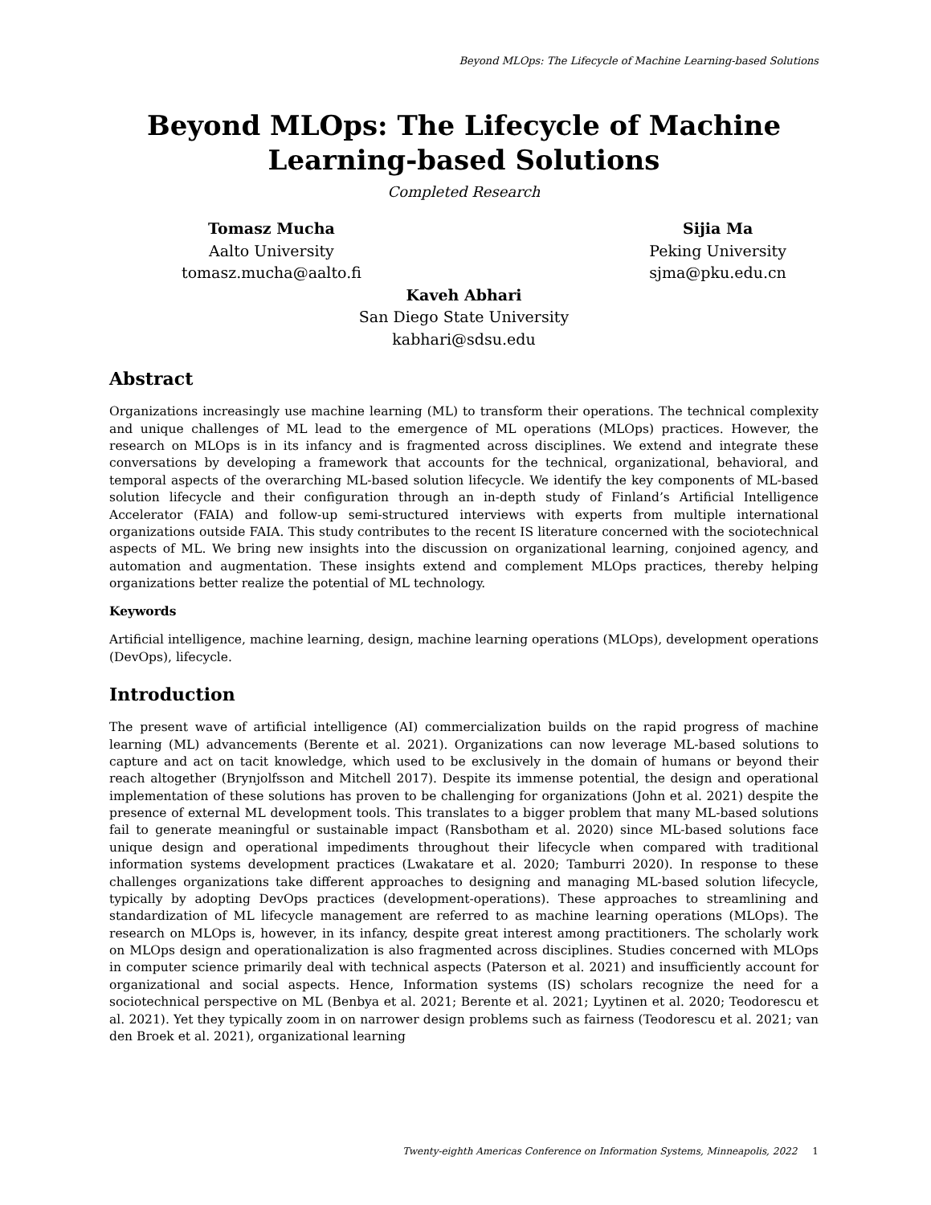Beyond MLOps: The Lifecycle of Machine Learning-based Solutions
Beyond MLOps: The Lifecycle of Machine
Learning-based Solutions
Completed Research
Tomasz Mucha
Aalto University
tomasz.mucha@aalto.fi
Sijia Ma
Peking University
sjma@pku.edu.cn
Kaveh Abhari
San Diego State University
kabhari@sdsu.edu
Abstract
Organizations increasingly use machine learning (ML) to transform their operations. The technical complexity and unique challenges of ML lead to the emergence of ML operations (MLOps) practices. However, the research on MLOps is in its infancy and is fragmented across disciplines. We extend and integrate these conversations by developing a framework that accounts for the technical, organizational, behavioral, and temporal aspects of the overarching ML-based solution lifecycle. We identify the key components of ML-based solution lifecycle and their configuration through an in-depth study of Finland’s Artificial Intelligence Accelerator (FAIA) and follow-up semi-structured interviews with experts from multiple international organizations outside FAIA. This study contributes to the recent IS literature concerned with the sociotechnical aspects of ML. We bring new insights into the discussion on organizational learning, conjoined agency, and automation and augmentation. These insights extend and complement MLOps practices, thereby helping organizations better realize the potential of ML technology.
Keywords
Artificial intelligence, machine learning, design, machine learning operations (MLOps), development operations (DevOps), lifecycle.
Introduction
The present wave of artificial intelligence (AI) commercialization builds on the rapid progress of machine learning (ML) advancements (Berente et al. 2021). Organizations can now leverage ML-based solutions to capture and act on tacit knowledge, which used to be exclusively in the domain of humans or beyond their reach altogether (Brynjolfsson and Mitchell 2017). Despite its immense potential, the design and operational implementation of these solutions has proven to be challenging for organizations (John et al. 2021) despite the presence of external ML development tools. This translates to a bigger problem that many ML-based solutions fail to generate meaningful or sustainable impact (Ransbotham et al. 2020) since ML-based solutions face unique design and operational impediments throughout their lifecycle when compared with traditional information systems development practices (Lwakatare et al. 2020; Tamburri 2020). In response to these challenges organizations take different approaches to designing and managing ML-based solution lifecycle, typically by adopting DevOps practices (development-operations). These approaches to streamlining and standardization of ML lifecycle management are referred to as machine learning operations (MLOps). The research on MLOps is, however, in its infancy, despite great interest among practitioners. The scholarly work on MLOps design and operationalization is also fragmented across disciplines. Studies concerned with MLOps in computer science primarily deal with technical aspects (Paterson et al. 2021) and insufficiently account for organizational and social aspects. Hence, Information systems (IS) scholars recognize the need for a sociotechnical perspective on ML (Benbya et al. 2021; Berente et al. 2021; Lyytinen et al. 2020; Teodorescu et al. 2021). Yet they typically zoom in on narrower design problems such as fairness (Teodorescu et al. 2021; van den Broek et al. 2021), organizational learning
Twenty-eighth Americas Conference on Information Systems, Minneapolis, 2022 1